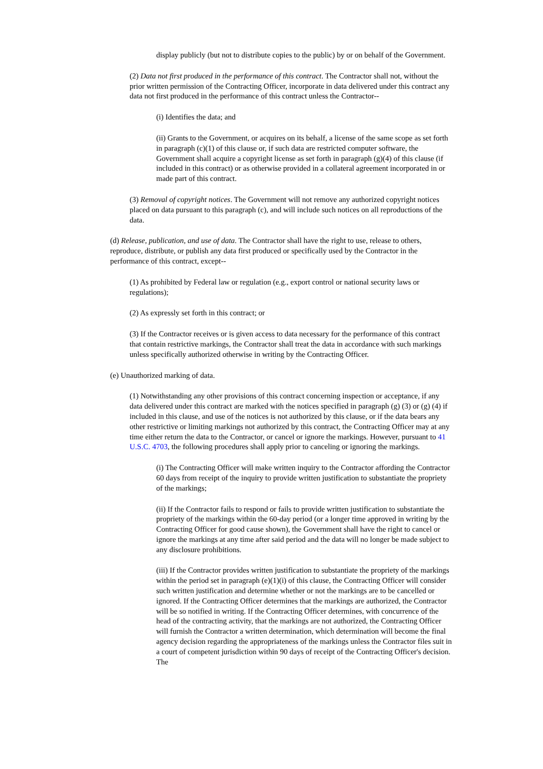display publicly (but not to distribute copies to the public) by or on behalf of the Government.
(2) Data not first produced in the performance of this contract. The Contractor shall not, without the prior written permission of the Contracting Officer, incorporate in data delivered under this contract any data not first produced in the performance of this contract unless the Contractor--
(i) Identifies the data; and
(ii) Grants to the Government, or acquires on its behalf, a license of the same scope as set forth in paragraph (c)(1) of this clause or, if such data are restricted computer software, the Government shall acquire a copyright license as set forth in paragraph (g)(4) of this clause (if included in this contract) or as otherwise provided in a collateral agreement incorporated in or made part of this contract.
(3) Removal of copyright notices. The Government will not remove any authorized copyright notices placed on data pursuant to this paragraph (c), and will include such notices on all reproductions of the data.
(d) Release, publication, and use of data. The Contractor shall have the right to use, release to others, reproduce, distribute, or publish any data first produced or specifically used by the Contractor in the performance of this contract, except--
(1) As prohibited by Federal law or regulation (e.g., export control or national security laws or regulations);
(2) As expressly set forth in this contract; or
(3) If the Contractor receives or is given access to data necessary for the performance of this contract that contain restrictive markings, the Contractor shall treat the data in accordance with such markings unless specifically authorized otherwise in writing by the Contracting Officer.
(e) Unauthorized marking of data.
(1) Notwithstanding any other provisions of this contract concerning inspection or acceptance, if any data delivered under this contract are marked with the notices specified in paragraph (g) (3) or (g) (4) if included in this clause, and use of the notices is not authorized by this clause, or if the data bears any other restrictive or limiting markings not authorized by this contract, the Contracting Officer may at any time either return the data to the Contractor, or cancel or ignore the markings. However, pursuant to 41 U.S.C. 4703, the following procedures shall apply prior to canceling or ignoring the markings.
(i) The Contracting Officer will make written inquiry to the Contractor affording the Contractor 60 days from receipt of the inquiry to provide written justification to substantiate the propriety of the markings;
(ii) If the Contractor fails to respond or fails to provide written justification to substantiate the propriety of the markings within the 60-day period (or a longer time approved in writing by the Contracting Officer for good cause shown), the Government shall have the right to cancel or ignore the markings at any time after said period and the data will no longer be made subject to any disclosure prohibitions.
(iii) If the Contractor provides written justification to substantiate the propriety of the markings within the period set in paragraph (e)(1)(i) of this clause, the Contracting Officer will consider such written justification and determine whether or not the markings are to be cancelled or ignored. If the Contracting Officer determines that the markings are authorized, the Contractor will be so notified in writing. If the Contracting Officer determines, with concurrence of the head of the contracting activity, that the markings are not authorized, the Contracting Officer will furnish the Contractor a written determination, which determination will become the final agency decision regarding the appropriateness of the markings unless the Contractor files suit in a court of competent jurisdiction within 90 days of receipt of the Contracting Officer's decision. The